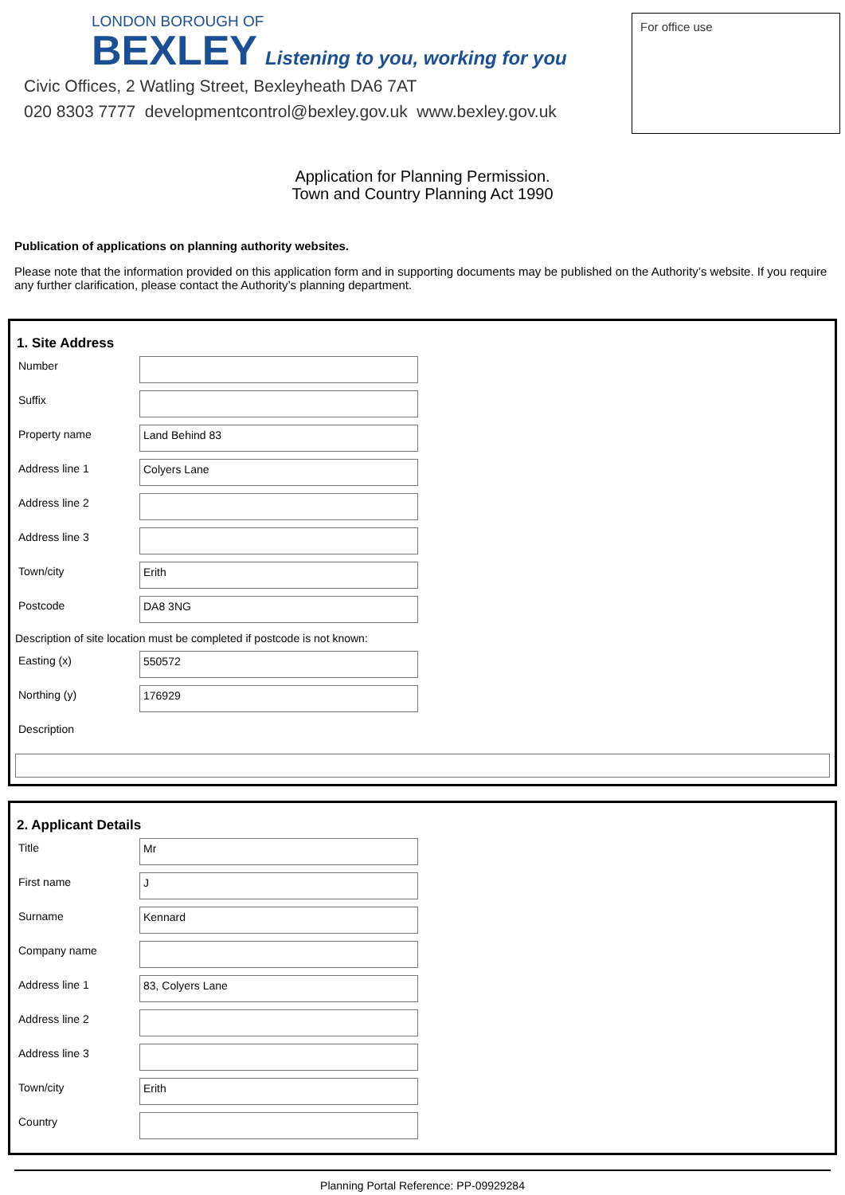LONDON BOROUGH OF
BEXLEY Listening to you, working for you
Civic Offices, 2 Watling Street, Bexleyheath DA6 7AT
020 8303 7777 developmentcontrol@bexley.gov.uk www.bexley.gov.uk
For office use
Application for Planning Permission.
Town and Country Planning Act 1990
Publication of applications on planning authority websites.
Please note that the information provided on this application form and in supporting documents may be published on the Authority’s website. If you require any further clarification, please contact the Authority’s planning department.
1. Site Address
Number
Suffix
Property name
Land Behind 83
Address line 1
Colyers Lane
Address line 2
Address line 3
Town/city
Erith
Postcode
DA8 3NG
Description of site location must be completed if postcode is not known:
Easting (x)
550572
Northing (y)
176929
Description
2. Applicant Details
Title
Mr
First name
J
Surname
Kennard
Company name
Address line 1
83, Colyers Lane
Address line 2
Address line 3
Town/city
Erith
Country
Planning Portal Reference: PP-09929284